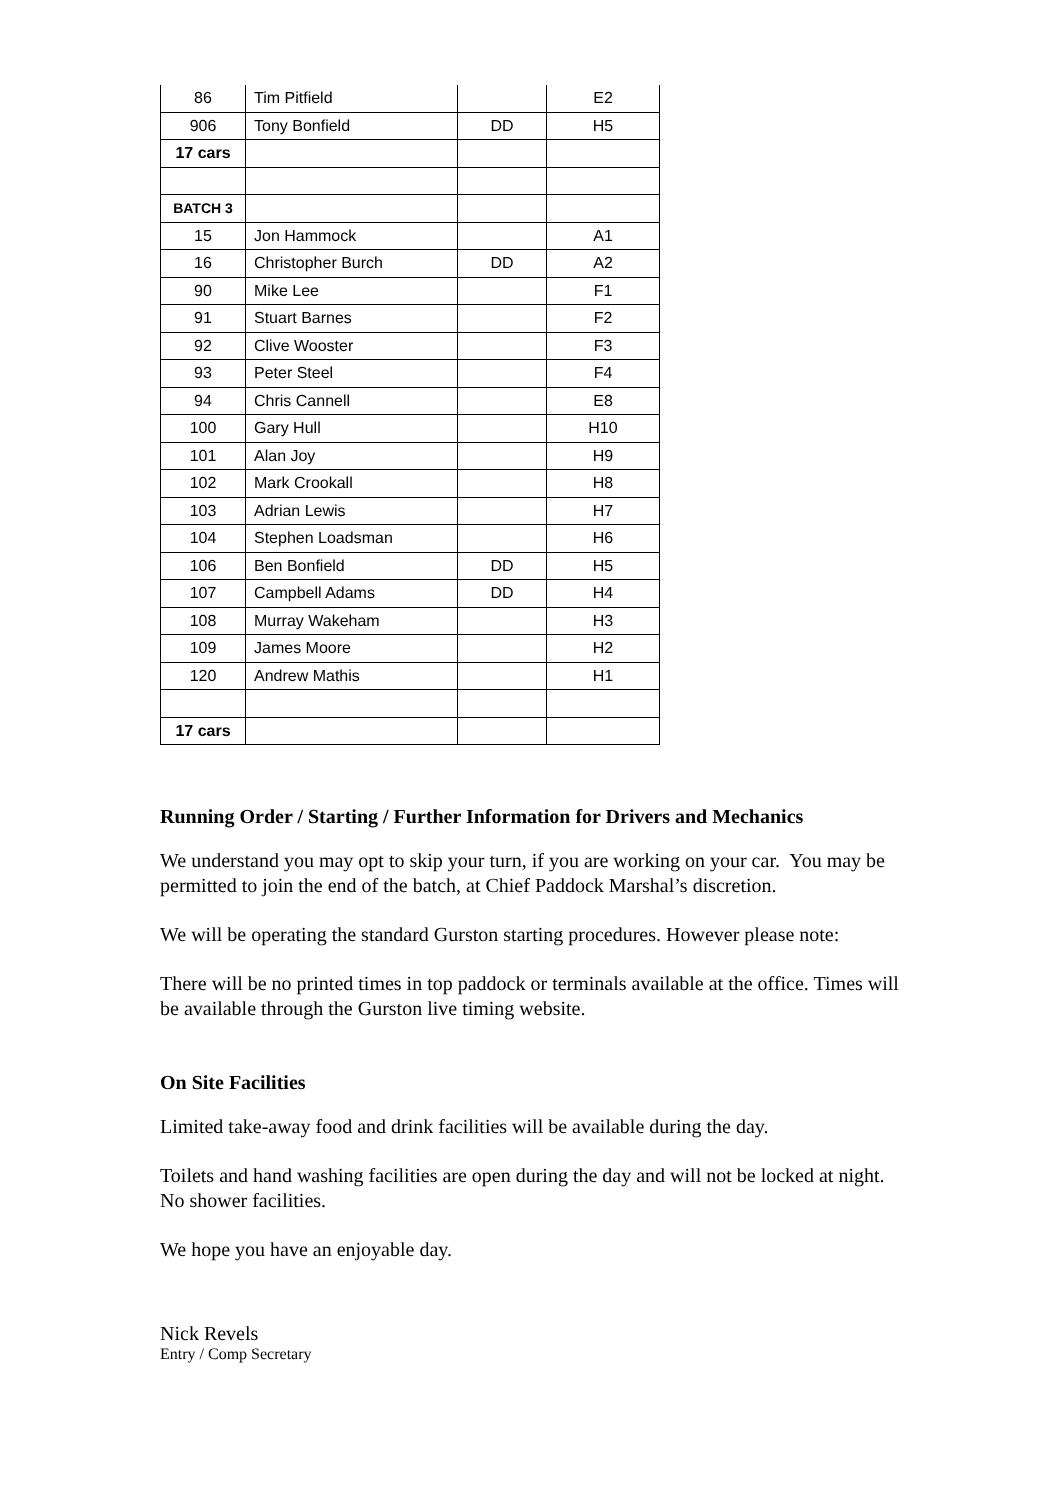| 86 | Tim Pitfield | | E2 |
| 906 | Tony Bonfield | DD | H5 |
| 17 cars | | | |
| BATCH 3 | | | |
| 15 | Jon Hammock | | A1 |
| 16 | Christopher Burch | DD | A2 |
| 90 | Mike Lee | | F1 |
| 91 | Stuart Barnes | | F2 |
| 92 | Clive Wooster | | F3 |
| 93 | Peter Steel | | F4 |
| 94 | Chris Cannell | | E8 |
| 100 | Gary Hull | | H10 |
| 101 | Alan Joy | | H9 |
| 102 | Mark Crookall | | H8 |
| 103 | Adrian Lewis | | H7 |
| 104 | Stephen Loadsman | | H6 |
| 106 | Ben Bonfield | DD | H5 |
| 107 | Campbell Adams | DD | H4 |
| 108 | Murray Wakeham | | H3 |
| 109 | James Moore | | H2 |
| 120 | Andrew Mathis | | H1 |
| 17 cars | | | |
Running Order / Starting / Further Information for Drivers and Mechanics
We understand you may opt to skip your turn, if you are working on your car. You may be permitted to join the end of the batch, at Chief Paddock Marshal’s discretion.
We will be operating the standard Gurston starting procedures. However please note:
There will be no printed times in top paddock or terminals available at the office. Times will be available through the Gurston live timing website.
On Site Facilities
Limited take-away food and drink facilities will be available during the day.
Toilets and hand washing facilities are open during the day and will not be locked at night. No shower facilities.
We hope you have an enjoyable day.
Nick Revels
Entry / Comp Secretary